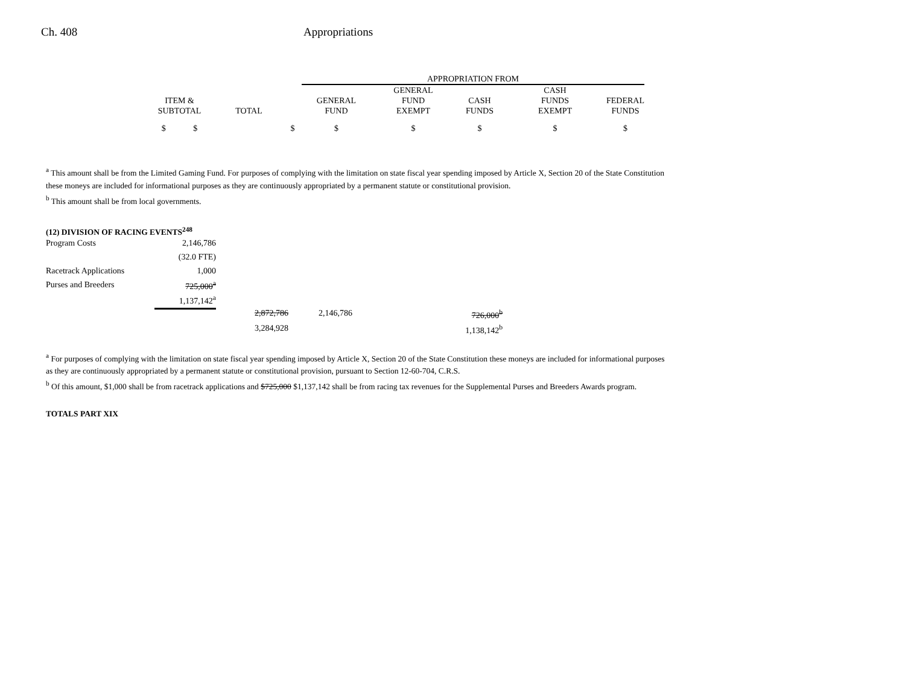Ch. 408 Appropriations
| | | | APPROPRIATION FROM | | | | |
| --- | --- | --- | --- | --- | --- | --- | --- |
| ITEM & SUBTOTAL | TOTAL | | GENERAL FUND | GENERAL FUND EXEMPT | CASH FUNDS | CASH FUNDS EXEMPT | FEDERAL FUNDS |
| $ $ | | $ | $ | $ | $ | $ | $ |
<sup>a</sup> This amount shall be from the Limited Gaming Fund. For purposes of complying with the limitation on state fiscal year spending imposed by Article X, Section 20 of the State Constitution these moneys are included for informational purposes as they are continuously appropriated by a permanent statute or constitutional provision.
<sup>b</sup> This amount shall be from local governments.
(12) DIVISION OF RACING EVENTS<sup>248</sup>
| Program Costs | 2,146,786 | | | |
| | (32.0 FTE) | | | |
| Racetrack Applications | 1,000 | | | |
| Purses and Breeders | 725,000<sup>a</sup> | | | |
| | 1,137,142<sup>a</sup> | | | |
| | | 2,872,786 | 2,146,786 | 726,000<sup>b</sup> |
| | | 3,284,928 | | 1,138,142<sup>b</sup> |
<sup>a</sup> For purposes of complying with the limitation on state fiscal year spending imposed by Article X, Section 20 of the State Constitution these moneys are included for informational purposes as they are continuously appropriated by a permanent statute or constitutional provision, pursuant to Section 12-60-704, C.R.S.
<sup>b</sup> Of this amount, $1,000 shall be from racetrack applications and $725,000 $1,137,142 shall be from racing tax revenues for the Supplemental Purses and Breeders Awards program.
TOTALS PART XIX